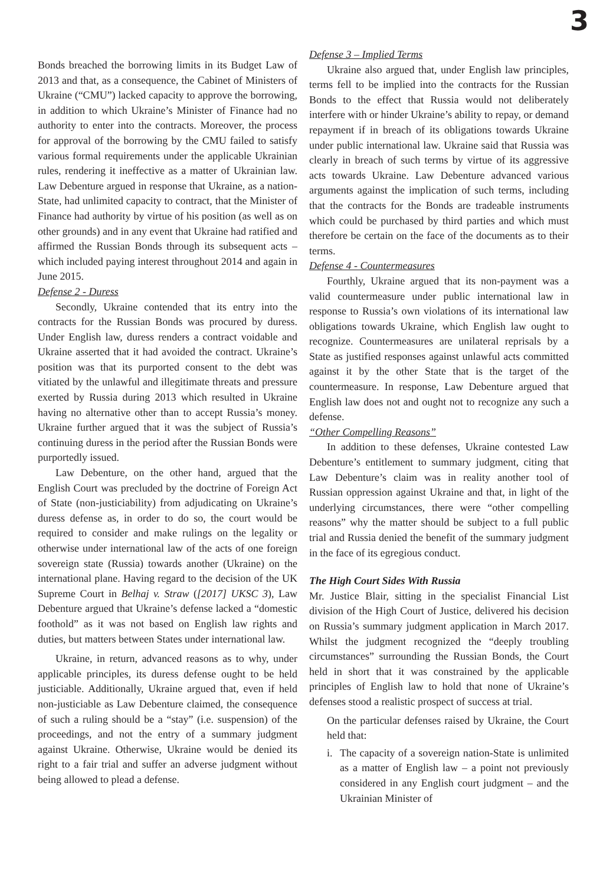3
Bonds breached the borrowing limits in its Budget Law of 2013 and that, as a consequence, the Cabinet of Ministers of Ukraine (“CMU”) lacked capacity to approve the borrowing, in addition to which Ukraine’s Minister of Finance had no authority to enter into the contracts. Moreover, the process for approval of the borrowing by the CMU failed to satisfy various formal requirements under the applicable Ukrainian rules, rendering it ineffective as a matter of Ukrainian law. Law Debenture argued in response that Ukraine, as a nation-State, had unlimited capacity to contract, that the Minister of Finance had authority by virtue of his position (as well as on other grounds) and in any event that Ukraine had ratified and affirmed the Russian Bonds through its subsequent acts – which included paying interest throughout 2014 and again in June 2015.
Defense 2 - Duress
Secondly, Ukraine contended that its entry into the contracts for the Russian Bonds was procured by duress. Under English law, duress renders a contract voidable and Ukraine asserted that it had avoided the contract. Ukraine’s position was that its purported consent to the debt was vitiated by the unlawful and illegitimate threats and pressure exerted by Russia during 2013 which resulted in Ukraine having no alternative other than to accept Russia’s money. Ukraine further argued that it was the subject of Russia’s continuing duress in the period after the Russian Bonds were purportedly issued.
Law Debenture, on the other hand, argued that the English Court was precluded by the doctrine of Foreign Act of State (non-justiciability) from adjudicating on Ukraine’s duress defense as, in order to do so, the court would be required to consider and make rulings on the legality or otherwise under international law of the acts of one foreign sovereign state (Russia) towards another (Ukraine) on the international plane. Having regard to the decision of the UK Supreme Court in Belhaj v. Straw ([2017] UKSC 3), Law Debenture argued that Ukraine’s defense lacked a “domestic foothold” as it was not based on English law rights and duties, but matters between States under international law.
Ukraine, in return, advanced reasons as to why, under applicable principles, its duress defense ought to be held justiciable. Additionally, Ukraine argued that, even if held non-justiciable as Law Debenture claimed, the consequence of such a ruling should be a “stay” (i.e. suspension) of the proceedings, and not the entry of a summary judgment against Ukraine. Otherwise, Ukraine would be denied its right to a fair trial and suffer an adverse judgment without being allowed to plead a defense.
Defense 3 – Implied Terms
Ukraine also argued that, under English law principles, terms fell to be implied into the contracts for the Russian Bonds to the effect that Russia would not deliberately interfere with or hinder Ukraine’s ability to repay, or demand repayment if in breach of its obligations towards Ukraine under public international law. Ukraine said that Russia was clearly in breach of such terms by virtue of its aggressive acts towards Ukraine. Law Debenture advanced various arguments against the implication of such terms, including that the contracts for the Bonds are tradeable instruments which could be purchased by third parties and which must therefore be certain on the face of the documents as to their terms.
Defense 4 - Countermeasures
Fourthly, Ukraine argued that its non-payment was a valid countermeasure under public international law in response to Russia’s own violations of its international law obligations towards Ukraine, which English law ought to recognize. Countermeasures are unilateral reprisals by a State as justified responses against unlawful acts committed against it by the other State that is the target of the countermeasure. In response, Law Debenture argued that English law does not and ought not to recognize any such a defense.
“Other Compelling Reasons”
In addition to these defenses, Ukraine contested Law Debenture’s entitlement to summary judgment, citing that Law Debenture’s claim was in reality another tool of Russian oppression against Ukraine and that, in light of the underlying circumstances, there were “other compelling reasons” why the matter should be subject to a full public trial and Russia denied the benefit of the summary judgment in the face of its egregious conduct.
The High Court Sides With Russia
Mr. Justice Blair, sitting in the specialist Financial List division of the High Court of Justice, delivered his decision on Russia’s summary judgment application in March 2017. Whilst the judgment recognized the “deeply troubling circumstances” surrounding the Russian Bonds, the Court held in short that it was constrained by the applicable principles of English law to hold that none of Ukraine’s defenses stood a realistic prospect of success at trial.
On the particular defenses raised by Ukraine, the Court held that:
i. The capacity of a sovereign nation-State is unlimited as a matter of English law – a point not previously considered in any English court judgment – and the Ukrainian Minister of